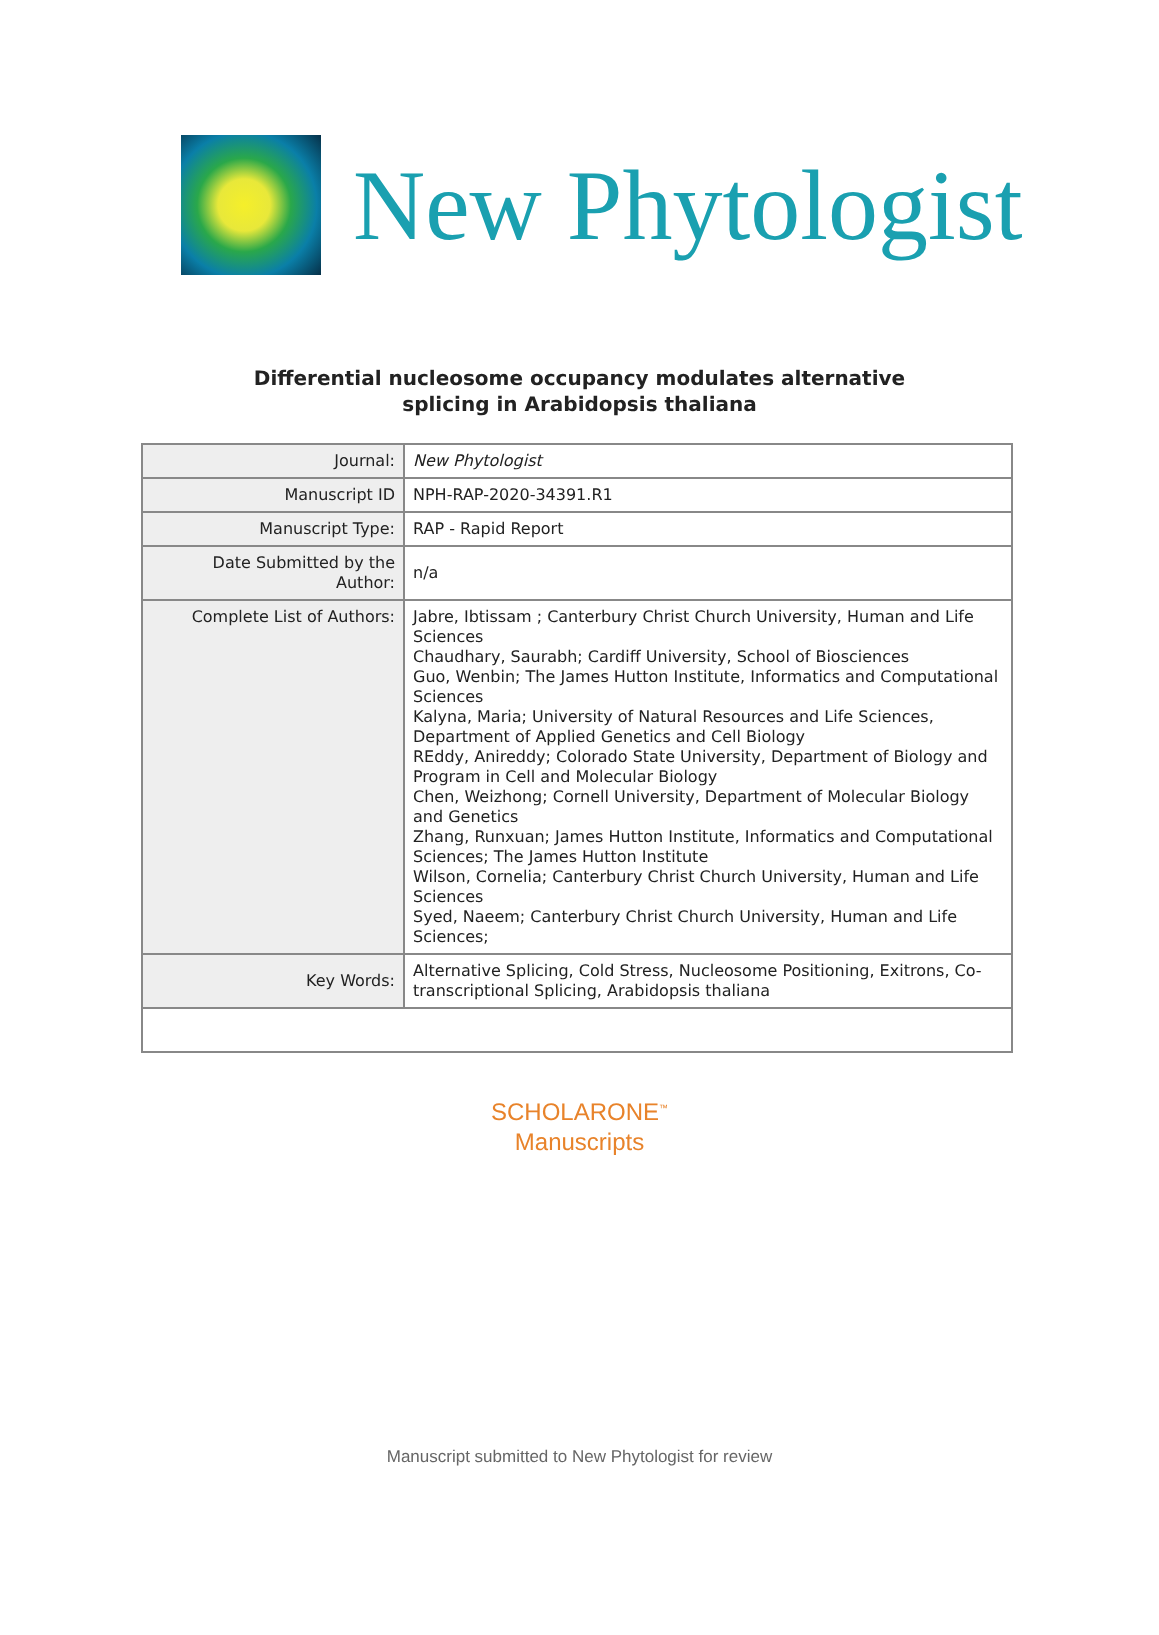New Phytologist
Differential nucleosome occupancy modulates alternative
splicing in Arabidopsis thaliana
| Journal: | New Phytologist |
| Manuscript ID | NPH-RAP-2020-34391.R1 |
| Manuscript Type: | RAP - Rapid Report |
| Date Submitted by the Author: | n/a |
| Complete List of Authors: | Jabre, Ibtissam ; Canterbury Christ Church University, Human and Life Sciences Chaudhary, Saurabh; Cardiff University, School of Biosciences Guo, Wenbin; The James Hutton Institute, Informatics and Computational Sciences Kalyna, Maria; University of Natural Resources and Life Sciences, Department of Applied Genetics and Cell Biology REddy, Anireddy; Colorado State University, Department of Biology and Program in Cell and Molecular Biology Chen, Weizhong; Cornell University, Department of Molecular Biology and Genetics Zhang, Runxuan; James Hutton Institute, Informatics and Computational Sciences; The James Hutton Institute Wilson, Cornelia; Canterbury Christ Church University, Human and Life Sciences Syed, Naeem; Canterbury Christ Church University, Human and Life Sciences; |
| Key Words: | Alternative Splicing, Cold Stress, Nucleosome Positioning, Exitrons, Co-transcriptional Splicing, Arabidopsis thaliana |
SCHOLARONE<sup>™</sup>
Manuscripts
Manuscript submitted to New Phytologist for review